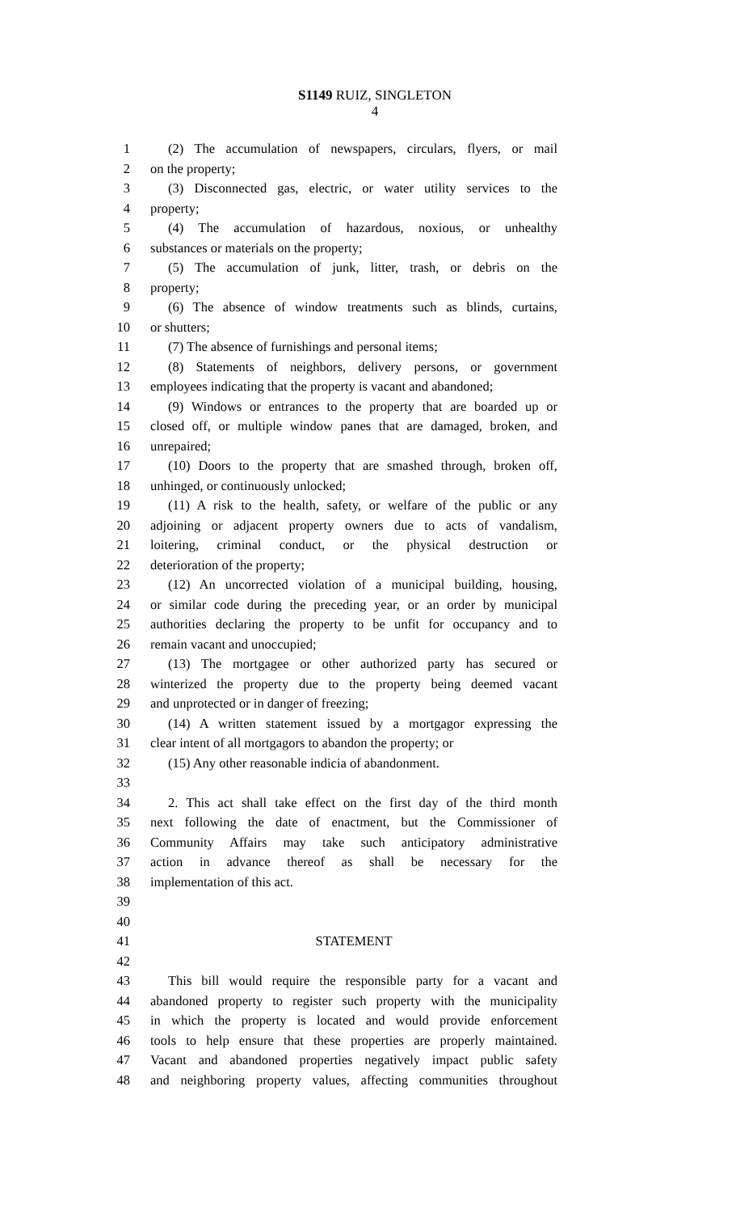S1149 RUIZ, SINGLETON
4
1 (2) The accumulation of newspapers, circulars, flyers, or mail
2 on the property;
3 (3) Disconnected gas, electric, or water utility services to the
4 property;
5 (4) The accumulation of hazardous, noxious, or unhealthy
6 substances or materials on the property;
7 (5) The accumulation of junk, litter, trash, or debris on the
8 property;
9 (6) The absence of window treatments such as blinds, curtains,
10 or shutters;
11 (7) The absence of furnishings and personal items;
12 (8) Statements of neighbors, delivery persons, or government
13 employees indicating that the property is vacant and abandoned;
14 (9) Windows or entrances to the property that are boarded up or
15 closed off, or multiple window panes that are damaged, broken, and
16 unrepaired;
17 (10) Doors to the property that are smashed through, broken off,
18 unhinged, or continuously unlocked;
19 (11) A risk to the health, safety, or welfare of the public or any
20 adjoining or adjacent property owners due to acts of vandalism,
21 loitering, criminal conduct, or the physical destruction or
22 deterioration of the property;
23 (12) An uncorrected violation of a municipal building, housing,
24 or similar code during the preceding year, or an order by municipal
25 authorities declaring the property to be unfit for occupancy and to
26 remain vacant and unoccupied;
27 (13) The mortgagee or other authorized party has secured or
28 winterized the property due to the property being deemed vacant
29 and unprotected or in danger of freezing;
30 (14) A written statement issued by a mortgagor expressing the
31 clear intent of all mortgagors to abandon the property; or
32 (15) Any other reasonable indicia of abandonment.
33
34 2. This act shall take effect on the first day of the third month
35 next following the date of enactment, but the Commissioner of
36 Community Affairs may take such anticipatory administrative
37 action in advance thereof as shall be necessary for the
38 implementation of this act.
39
40
41 STATEMENT
42
43 This bill would require the responsible party for a vacant and
44 abandoned property to register such property with the municipality
45 in which the property is located and would provide enforcement
46 tools to help ensure that these properties are properly maintained.
47 Vacant and abandoned properties negatively impact public safety
48 and neighboring property values, affecting communities throughout